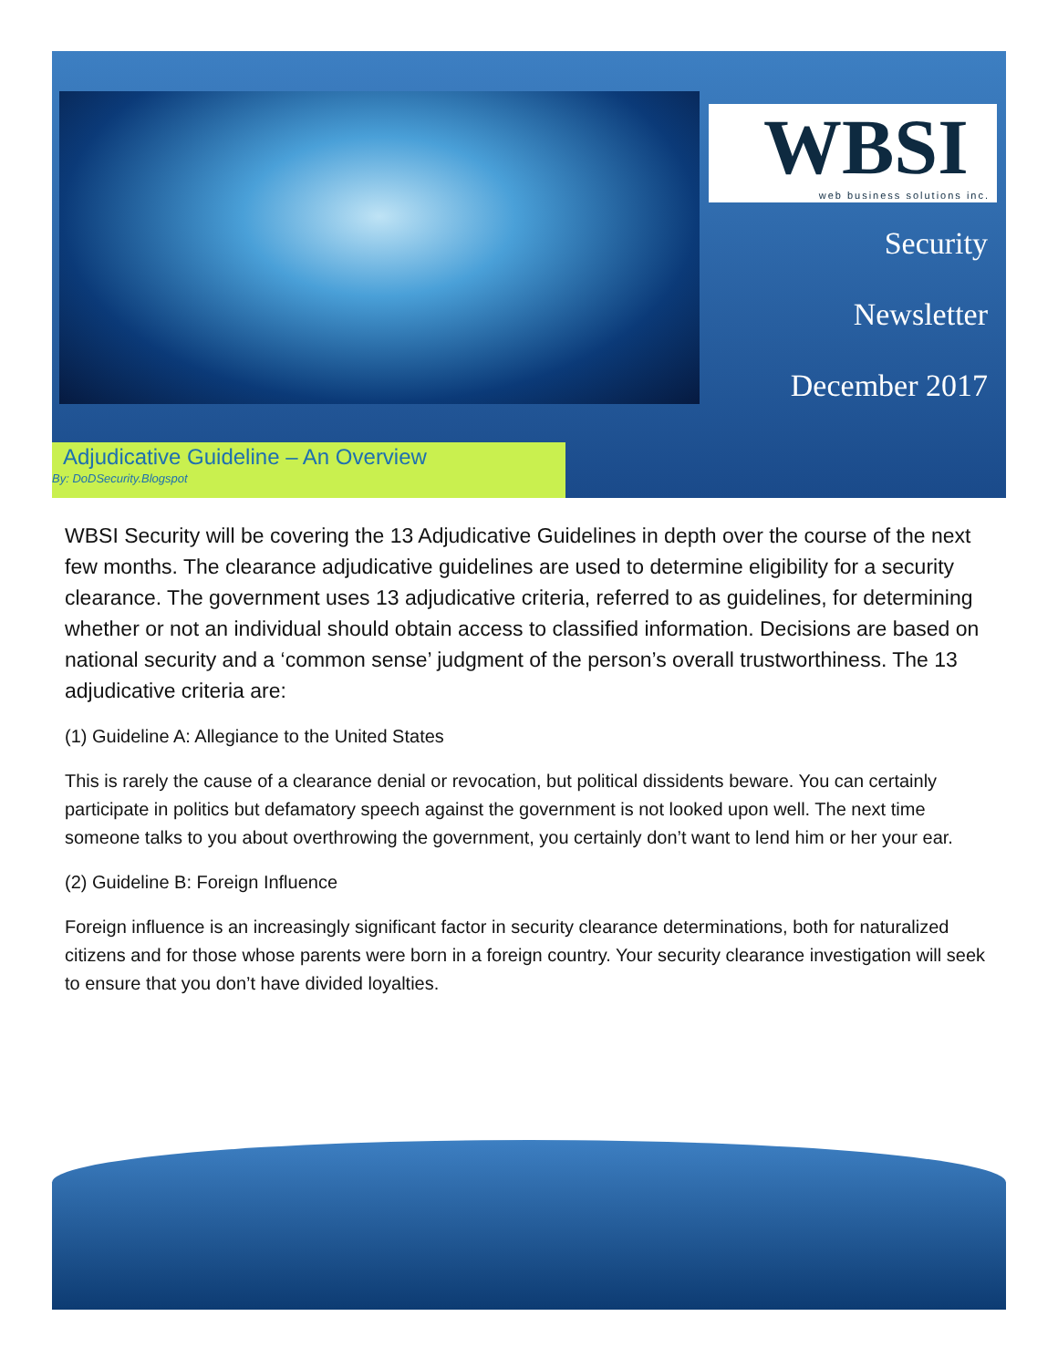WBSI web business solutions inc.
Security
Newsletter
December 2017
Adjudicative Guideline – An Overview
By: DoDSecurity.Blogspot
WBSI Security will be covering the 13 Adjudicative Guidelines in depth over the course of the next few months. The clearance adjudicative guidelines are used to determine eligibility for a security clearance. The government uses 13 adjudicative criteria, referred to as guidelines, for determining whether or not an individual should obtain access to classified information. Decisions are based on national security and a ‘common sense’ judgment of the person’s overall trustworthiness. The 13 adjudicative criteria are:
(1) Guideline A: Allegiance to the United States
This is rarely the cause of a clearance denial or revocation, but political dissidents beware. You can certainly participate in politics but defamatory speech against the government is not looked upon well. The next time someone talks to you about overthrowing the government, you certainly don’t want to lend him or her your ear.
(2) Guideline B: Foreign Influence
Foreign influence is an increasingly significant factor in security clearance determinations, both for naturalized citizens and for those whose parents were born in a foreign country. Your security clearance investigation will seek to ensure that you don’t have divided loyalties.